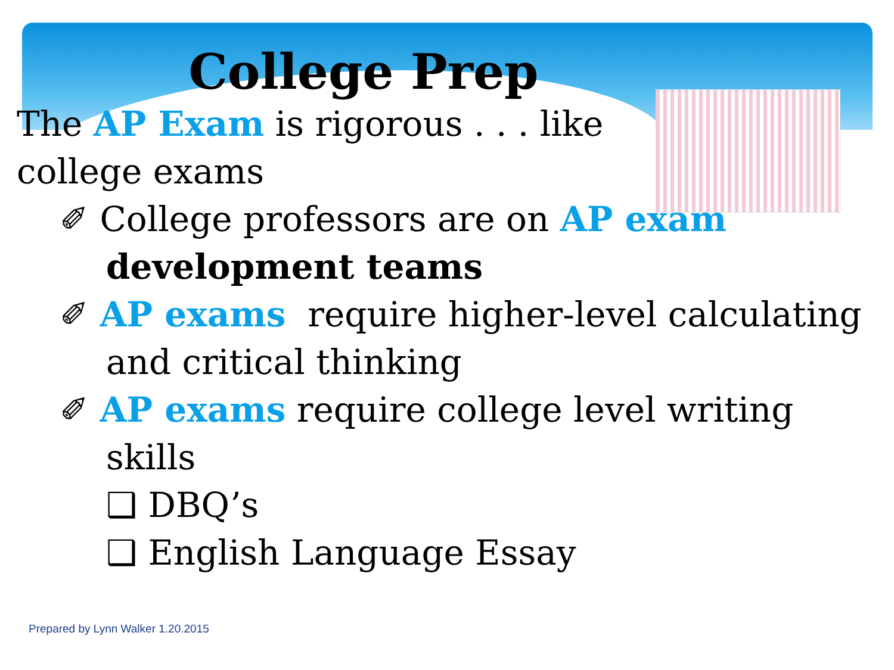College Prep
The AP Exam is rigorous . . . like
college exams
✐ College professors are on AP exam development teams
✐ AP exams require higher-level calculating and critical thinking
✐ AP exams require college level writing skills
❑ DBQ’s
❑ English Language Essay
Prepared by Lynn Walker 1.20.2015